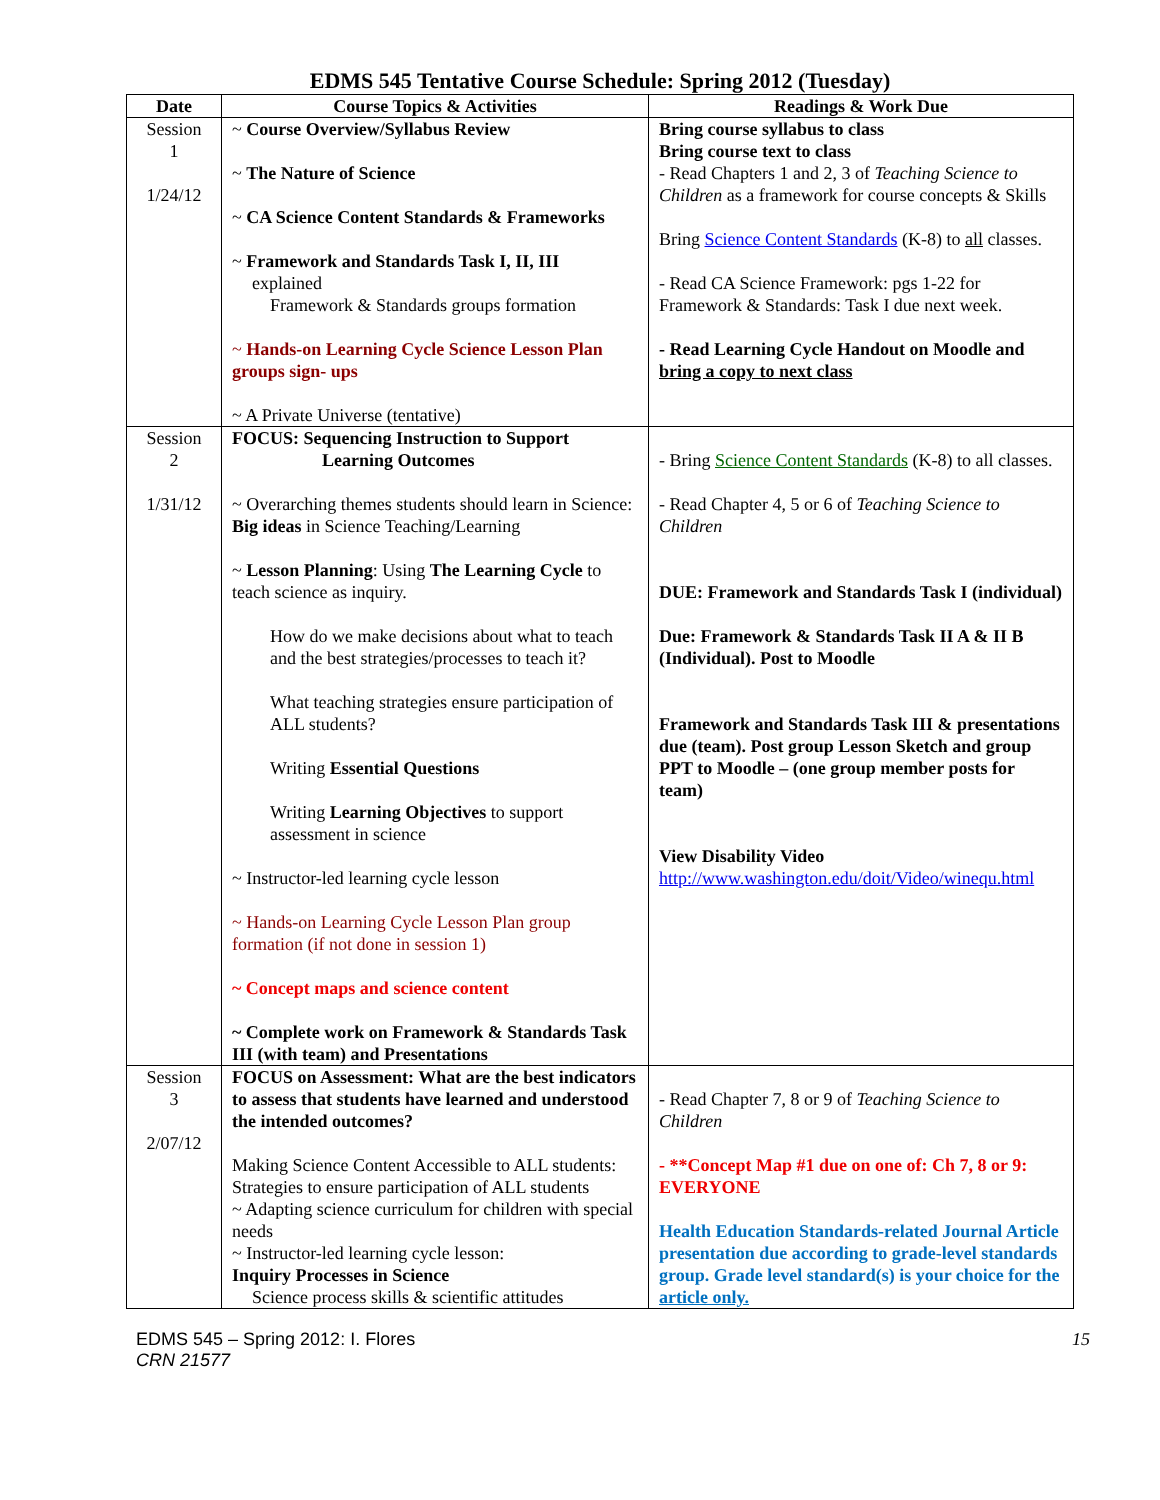EDMS 545 Tentative Course Schedule: Spring 2012 (Tuesday)
| Date | Course Topics & Activities | Readings & Work Due |
| --- | --- | --- |
| Session 1 1/24/12 | ~ Course Overview/Syllabus Review ~ The Nature of Science ~ CA Science Content Standards & Frameworks ~ Framework and Standards Task I, II, III explained Framework & Standards groups formation ~ Hands-on Learning Cycle Science Lesson Plan groups sign- ups ~ A Private Universe (tentative) | Bring course syllabus to class Bring course text to class - Read Chapters 1 and 2, 3 of Teaching Science to Children as a framework for course concepts & Skills Bring Science Content Standards (K-8) to all classes. - Read CA Science Framework: pgs 1-22 for Framework & Standards: Task I due next week. - Read Learning Cycle Handout on Moodle and bring a copy to next class |
| Session 2 1/31/12 | FOCUS: Sequencing Instruction to Support Learning Outcomes ~ Overarching themes students should learn in Science: Big ideas in Science Teaching/Learning ~ Lesson Planning : Using The Learning Cycle to teach science as inquiry. How do we make decisions about what to teach and the best strategies/processes to teach it? What teaching strategies ensure participation of ALL students? Writing Essential Questions Writing Learning Objectives to support assessment in science ~ Instructor-led learning cycle lesson ~ Hands-on Learning Cycle Lesson Plan group formation (if not done in session 1) ~ Concept maps and science content ~ Complete work on Framework & Standards Task III (with team) and Presentations | - Bring Science Content Standards (K-8) to all classes. - Read Chapter 4, 5 or 6 of Teaching Science to Children DUE: Framework and Standards Task I (individual) Due: Framework & Standards Task II A & II B (Individual). Post to Moodle Framework and Standards Task III & presentations due (team). Post group Lesson Sketch and group PPT to Moodle – (one group member posts for team) View Disability Video http://www.washington.edu/doit/Video/winequ.html |
| Session 3 2/07/12 | FOCUS on Assessment: What are the best indicators to assess that students have learned and understood the intended outcomes? Making Science Content Accessible to ALL students: Strategies to ensure participation of ALL students ~ Adapting science curriculum for children with special needs ~ Instructor-led learning cycle lesson: Inquiry Processes in Science Science process skills & scientific attitudes | - Read Chapter 7, 8 or 9 of Teaching Science to Children - **Concept Map #1 due on one of: Ch 7, 8 or 9: EVERYONE Health Education Standards-related Journal Article presentation due according to grade-level standards group. Grade level standard(s) is your choice for the article only. |
EDMS 545 – Spring 2012: I. Flores
CRN 21577
15